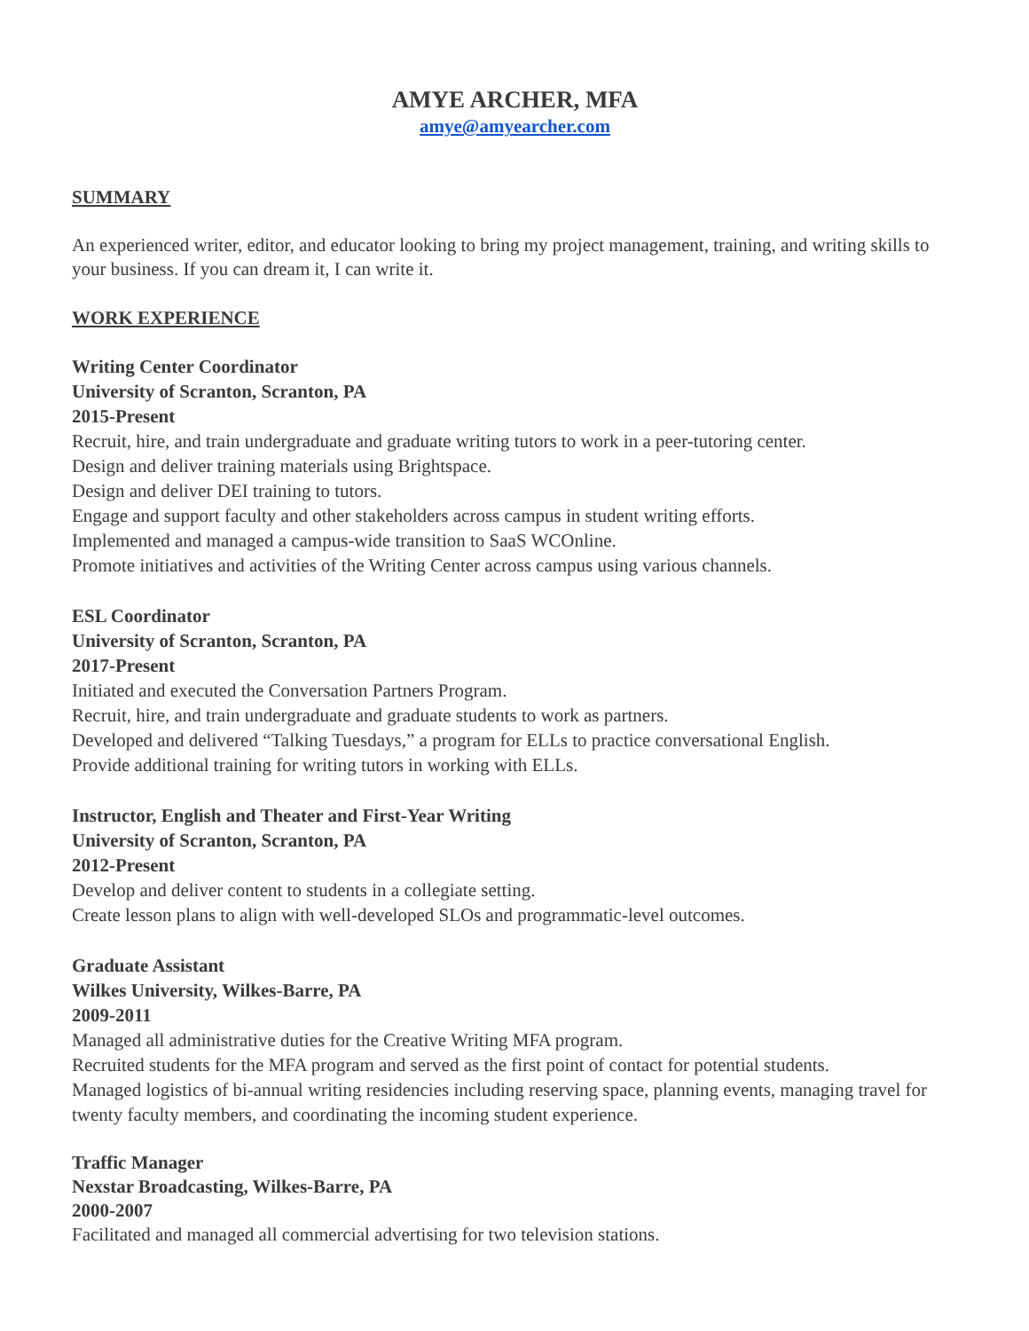AMYE ARCHER, MFA
amye@amyearcher.com
SUMMARY
An experienced writer, editor, and educator looking to bring my project management, training, and writing skills to your business. If you can dream it, I can write it.
WORK EXPERIENCE
Writing Center Coordinator
University of Scranton, Scranton, PA
2015-Present
Recruit, hire, and train undergraduate and graduate writing tutors to work in a peer-tutoring center.
Design and deliver training materials using Brightspace.
Design and deliver DEI training to tutors.
Engage and support faculty and other stakeholders across campus in student writing efforts.
Implemented and managed a campus-wide transition to SaaS WCOnline.
Promote initiatives and activities of the Writing Center across campus using various channels.
ESL Coordinator
University of Scranton, Scranton, PA
2017-Present
Initiated and executed the Conversation Partners Program.
Recruit, hire, and train undergraduate and graduate students to work as partners.
Developed and delivered “Talking Tuesdays,” a program for ELLs to practice conversational English.
Provide additional training for writing tutors in working with ELLs.
Instructor, English and Theater and First-Year Writing
University of Scranton, Scranton, PA
2012-Present
Develop and deliver content to students in a collegiate setting.
Create lesson plans to align with well-developed SLOs and programmatic-level outcomes.
Graduate Assistant
Wilkes University, Wilkes-Barre, PA
2009-2011
Managed all administrative duties for the Creative Writing MFA program.
Recruited students for the MFA program and served as the first point of contact for potential students.
Managed logistics of bi-annual writing residencies including reserving space, planning events, managing travel for twenty faculty members, and coordinating the incoming student experience.
Traffic Manager
Nexstar Broadcasting, Wilkes-Barre, PA
2000-2007
Facilitated and managed all commercial advertising for two television stations.